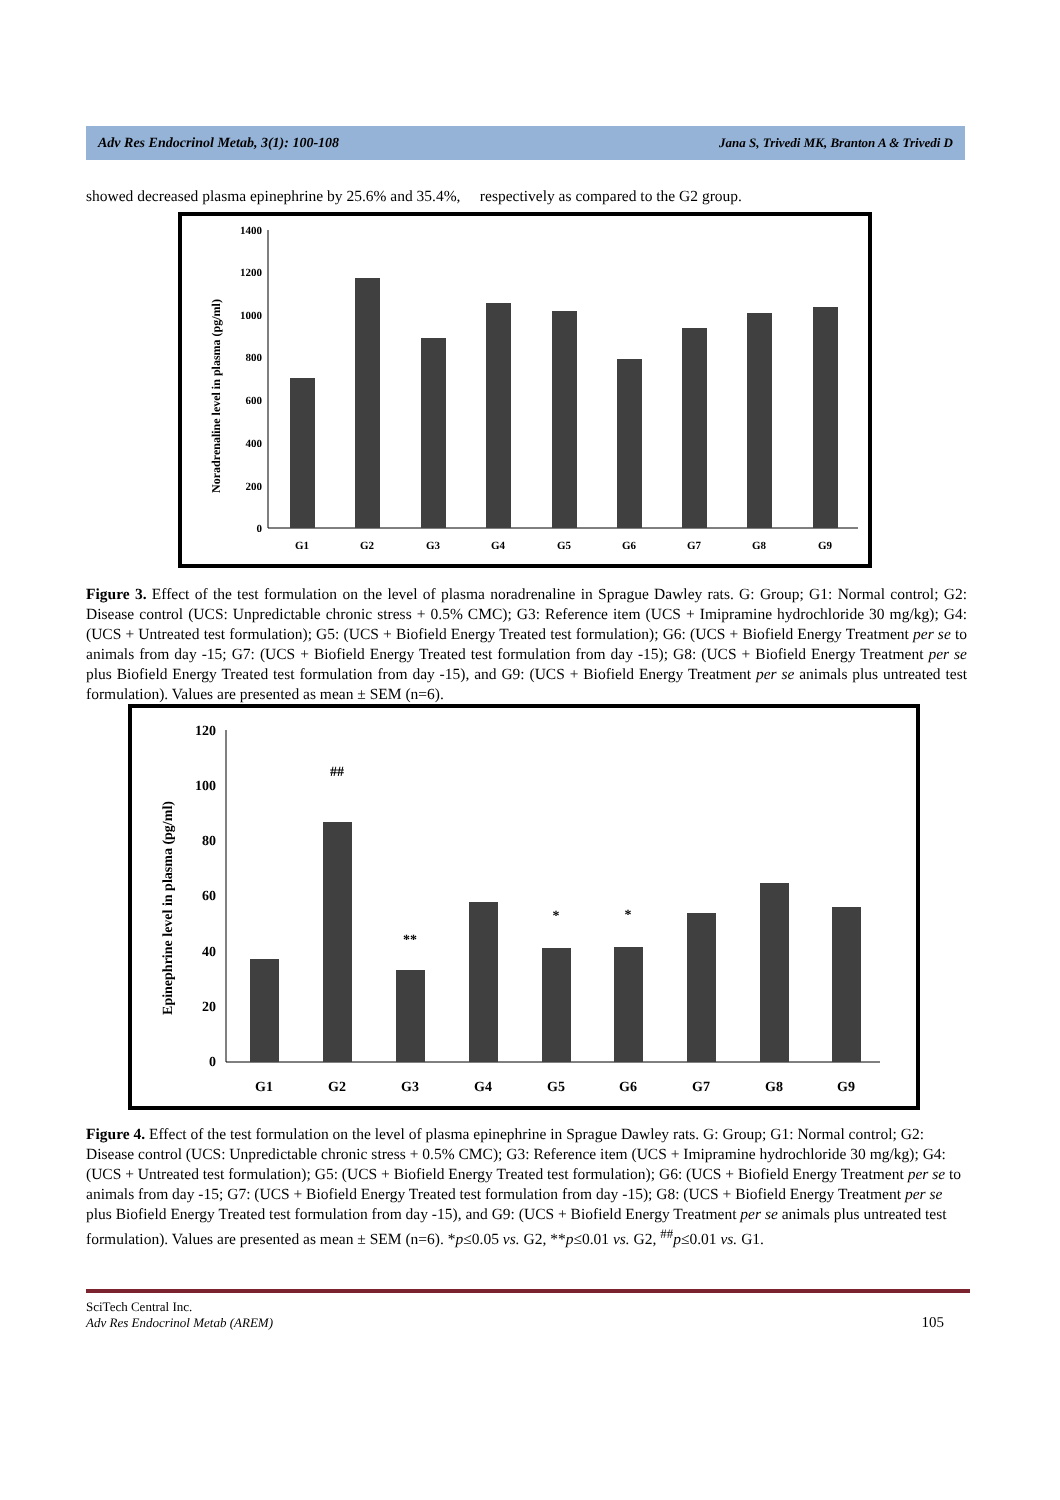Adv Res Endocrinol Metab, 3(1): 100-108 Jana S, Trivedi MK, Branton A & Trivedi D
showed decreased plasma epinephrine by 25.6% and 35.4%, respectively as compared to the G2 group.
Noradrenaline level in plasma (pg/ml)
0
200
400
600
800
1000
1200
1400
G1
G2
G3
G4
G5
G6
G7
G8
G9
Figure 3. Effect of the test formulation on the level of plasma noradrenaline in Sprague Dawley rats. G: Group; G1: Normal control; G2: Disease control (UCS: Unpredictable chronic stress + 0.5% CMC); G3: Reference item (UCS + Imipramine hydrochloride 30 mg/kg); G4: (UCS + Untreated test formulation); G5: (UCS + Biofield Energy Treated test formulation); G6: (UCS + Biofield Energy Treatment per se to animals from day -15; G7: (UCS + Biofield Energy Treated test formulation from day -15); G8: (UCS + Biofield Energy Treatment per se plus Biofield Energy Treated test formulation from day -15), and G9: (UCS + Biofield Energy Treatment per se animals plus untreated test formulation). Values are presented as mean ± SEM (n=6).
Epinephrine level in plasma (pg/ml)
0
20
40
60
80
100
120
##
**
*
*
G1
G2
G3
G4
G5
G6
G7
G8
G9
Figure 4. Effect of the test formulation on the level of plasma epinephrine in Sprague Dawley rats. G: Group; G1: Normal control; G2: Disease control (UCS: Unpredictable chronic stress + 0.5% CMC); G3: Reference item (UCS + Imipramine hydrochloride 30 mg/kg); G4: (UCS + Untreated test formulation); G5: (UCS + Biofield Energy Treated test formulation); G6: (UCS + Biofield Energy Treatment per se to animals from day -15; G7: (UCS + Biofield Energy Treated test formulation from day -15); G8: (UCS + Biofield Energy Treatment per se plus Biofield Energy Treated test formulation from day -15), and G9: (UCS + Biofield Energy Treatment per se animals plus untreated test formulation). Values are presented as mean ± SEM (n=6). *p≤0.05 vs. G2, **p≤0.01 vs. G2, <sup>##</sup>p≤0.01 vs. G1.
SciTech Central Inc.
Adv Res Endocrinol Metab (AREM)
105